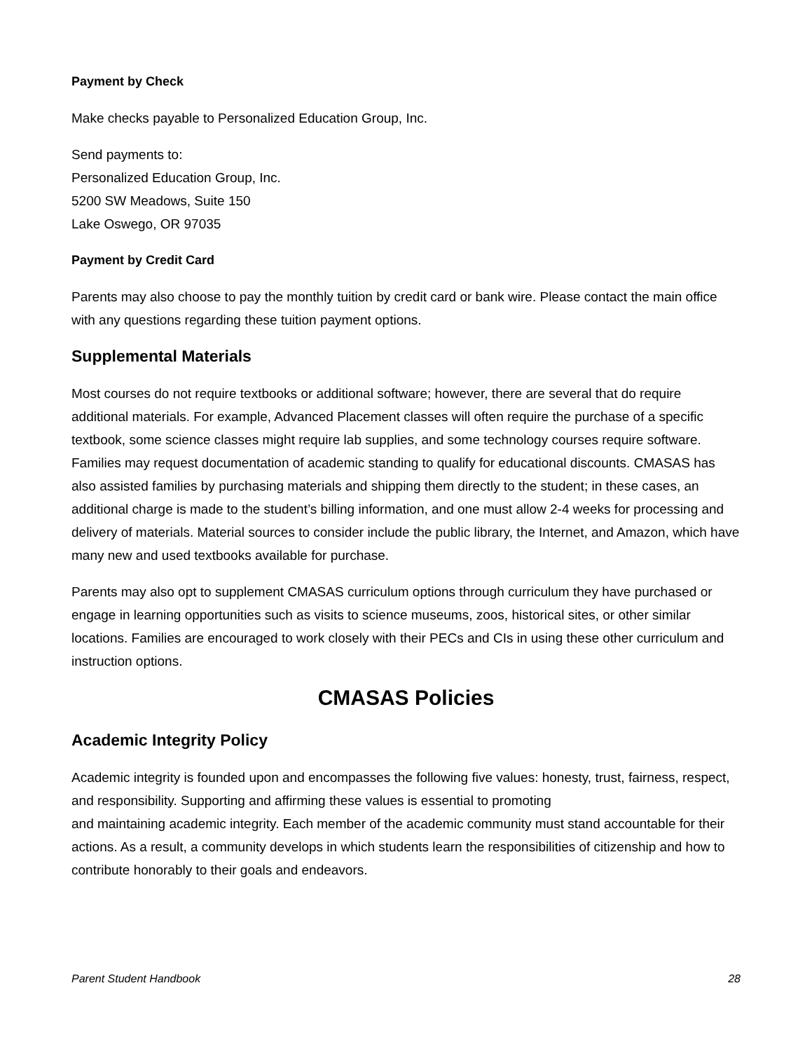Payment by Check
Make checks payable to Personalized Education Group, Inc.
Send payments to:
Personalized Education Group, Inc.
5200 SW Meadows, Suite 150
Lake Oswego, OR 97035
Payment by Credit Card
Parents may also choose to pay the monthly tuition by credit card or bank wire. Please contact the main office with any questions regarding these tuition payment options.
Supplemental Materials
Most courses do not require textbooks or additional software; however, there are several that do require additional materials. For example, Advanced Placement classes will often require the purchase of a specific textbook, some science classes might require lab supplies, and some technology courses require software. Families may request documentation of academic standing to qualify for educational discounts. CMASAS has also assisted families by purchasing materials and shipping them directly to the student; in these cases, an additional charge is made to the student’s billing information, and one must allow 2-4 weeks for processing and delivery of materials. Material sources to consider include the public library, the Internet, and Amazon, which have many new and used textbooks available for purchase.
Parents may also opt to supplement CMASAS curriculum options through curriculum they have purchased or engage in learning opportunities such as visits to science museums, zoos, historical sites, or other similar locations. Families are encouraged to work closely with their PECs and CIs in using these other curriculum and instruction options.
CMASAS Policies
Academic Integrity Policy
Academic integrity is founded upon and encompasses the following five values: honesty, trust, fairness, respect, and responsibility. Supporting and affirming these values is essential to promoting
and maintaining academic integrity. Each member of the academic community must stand accountable for their actions. As a result, a community develops in which students learn the responsibilities of citizenship and how to contribute honorably to their goals and endeavors.
Parent Student Handbook 28